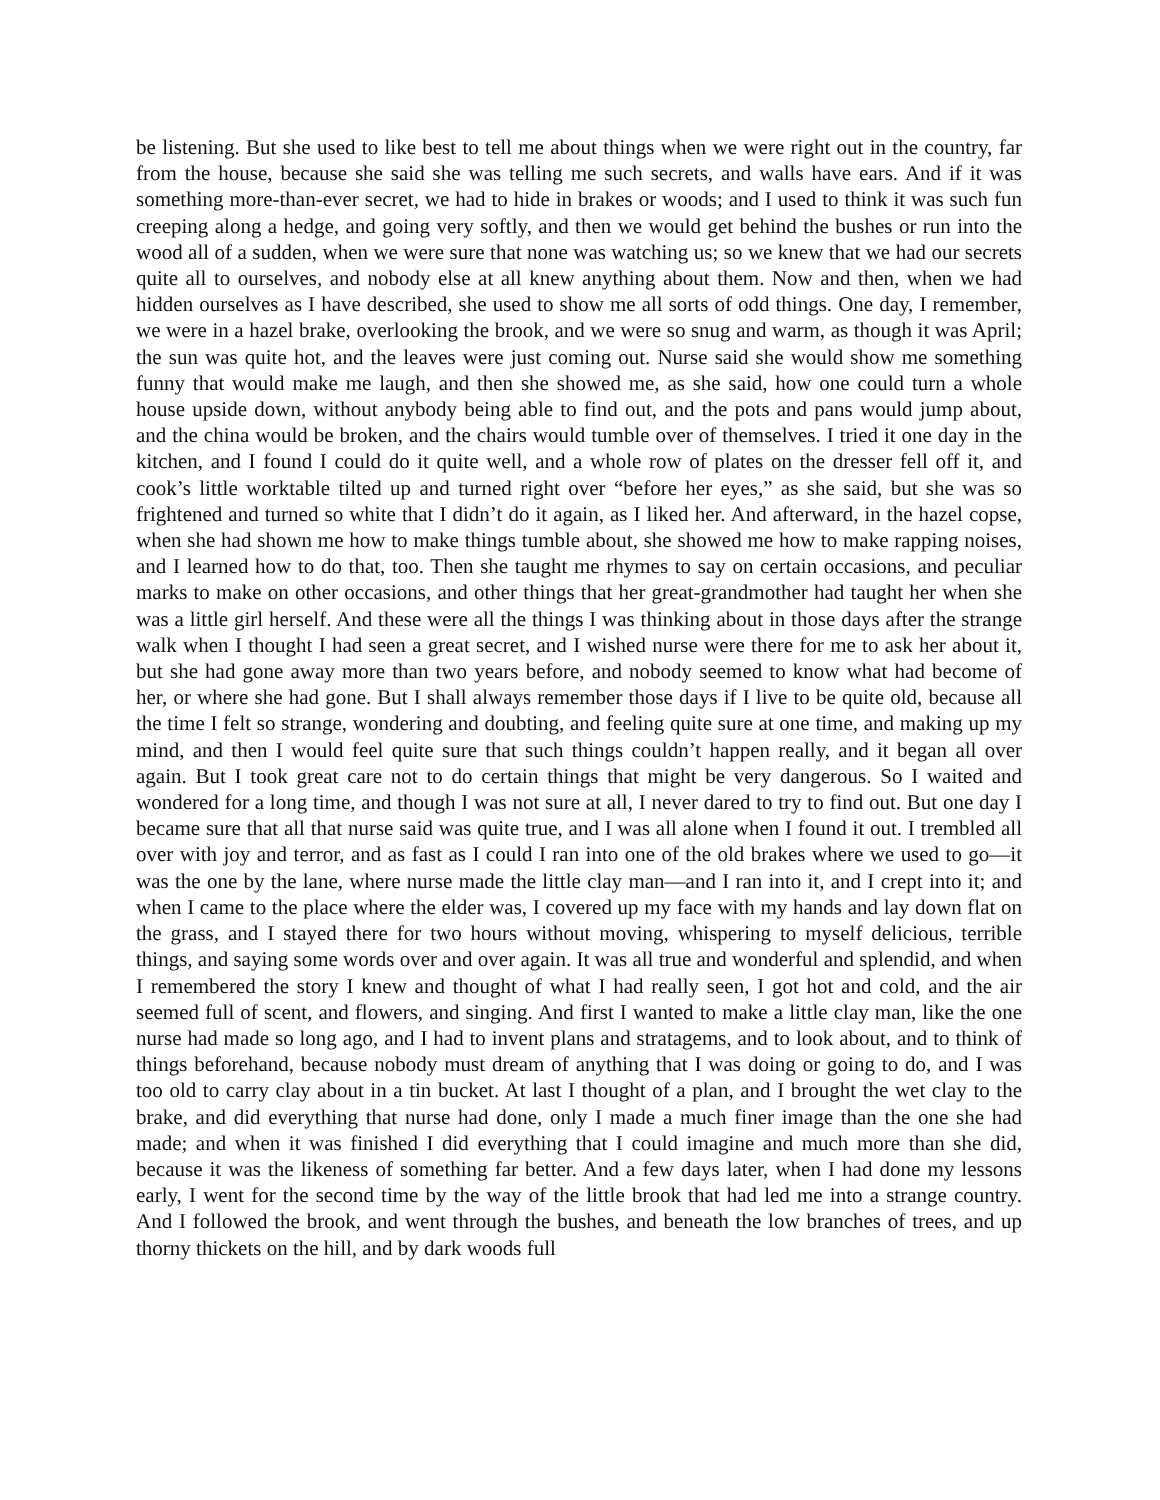be listening. But she used to like best to tell me about things when we were right out in the country, far from the house, because she said she was telling me such secrets, and walls have ears. And if it was something more-than-ever secret, we had to hide in brakes or woods; and I used to think it was such fun creeping along a hedge, and going very softly, and then we would get behind the bushes or run into the wood all of a sudden, when we were sure that none was watching us; so we knew that we had our secrets quite all to ourselves, and nobody else at all knew anything about them. Now and then, when we had hidden ourselves as I have described, she used to show me all sorts of odd things. One day, I remember, we were in a hazel brake, overlooking the brook, and we were so snug and warm, as though it was April; the sun was quite hot, and the leaves were just coming out. Nurse said she would show me something funny that would make me laugh, and then she showed me, as she said, how one could turn a whole house upside down, without anybody being able to find out, and the pots and pans would jump about, and the china would be broken, and the chairs would tumble over of themselves. I tried it one day in the kitchen, and I found I could do it quite well, and a whole row of plates on the dresser fell off it, and cook’s little worktable tilted up and turned right over “before her eyes,” as she said, but she was so frightened and turned so white that I didn’t do it again, as I liked her. And afterward, in the hazel copse, when she had shown me how to make things tumble about, she showed me how to make rapping noises, and I learned how to do that, too. Then she taught me rhymes to say on certain occasions, and peculiar marks to make on other occasions, and other things that her great-grandmother had taught her when she was a little girl herself. And these were all the things I was thinking about in those days after the strange walk when I thought I had seen a great secret, and I wished nurse were there for me to ask her about it, but she had gone away more than two years before, and nobody seemed to know what had become of her, or where she had gone. But I shall always remember those days if I live to be quite old, because all the time I felt so strange, wondering and doubting, and feeling quite sure at one time, and making up my mind, and then I would feel quite sure that such things couldn’t happen really, and it began all over again. But I took great care not to do certain things that might be very dangerous. So I waited and wondered for a long time, and though I was not sure at all, I never dared to try to find out. But one day I became sure that all that nurse said was quite true, and I was all alone when I found it out. I trembled all over with joy and terror, and as fast as I could I ran into one of the old brakes where we used to go—it was the one by the lane, where nurse made the little clay man—and I ran into it, and I crept into it; and when I came to the place where the elder was, I covered up my face with my hands and lay down flat on the grass, and I stayed there for two hours without moving, whispering to myself delicious, terrible things, and saying some words over and over again. It was all true and wonderful and splendid, and when I remembered the story I knew and thought of what I had really seen, I got hot and cold, and the air seemed full of scent, and flowers, and singing. And first I wanted to make a little clay man, like the one nurse had made so long ago, and I had to invent plans and stratagems, and to look about, and to think of things beforehand, because nobody must dream of anything that I was doing or going to do, and I was too old to carry clay about in a tin bucket. At last I thought of a plan, and I brought the wet clay to the brake, and did everything that nurse had done, only I made a much finer image than the one she had made; and when it was finished I did everything that I could imagine and much more than she did, because it was the likeness of something far better. And a few days later, when I had done my lessons early, I went for the second time by the way of the little brook that had led me into a strange country. And I followed the brook, and went through the bushes, and beneath the low branches of trees, and up thorny thickets on the hill, and by dark woods full